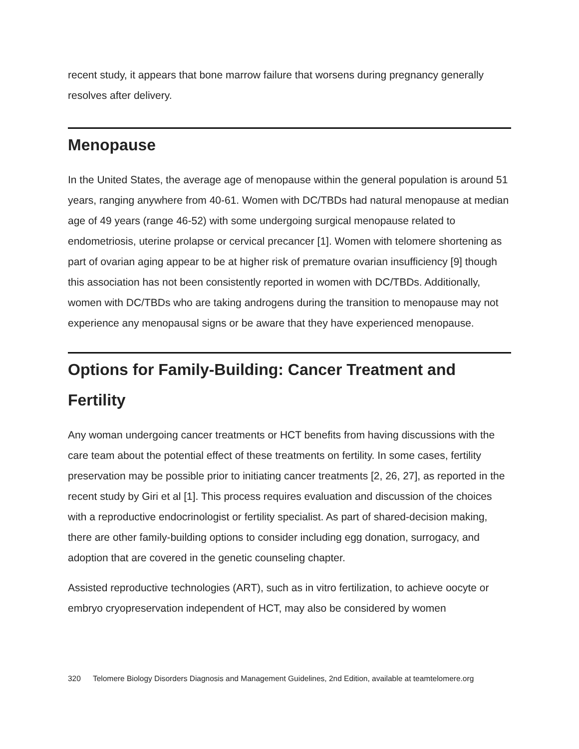recent study, it appears that bone marrow failure that worsens during pregnancy generally resolves after delivery.
Menopause
In the United States, the average age of menopause within the general population is around 51 years, ranging anywhere from 40-61. Women with DC/TBDs had natural menopause at median age of 49 years (range 46-52) with some undergoing surgical menopause related to endometriosis, uterine prolapse or cervical precancer [1]. Women with telomere shortening as part of ovarian aging appear to be at higher risk of premature ovarian insufficiency [9] though this association has not been consistently reported in women with DC/TBDs. Additionally, women with DC/TBDs who are taking androgens during the transition to menopause may not experience any menopausal signs or be aware that they have experienced menopause.
Options for Family-Building: Cancer Treatment and Fertility
Any woman undergoing cancer treatments or HCT benefits from having discussions with the care team about the potential effect of these treatments on fertility. In some cases, fertility preservation may be possible prior to initiating cancer treatments [2, 26, 27], as reported in the recent study by Giri et al [1]. This process requires evaluation and discussion of the choices with a reproductive endocrinologist or fertility specialist. As part of shared-decision making, there are other family-building options to consider including egg donation, surrogacy, and adoption that are covered in the genetic counseling chapter.
Assisted reproductive technologies (ART), such as in vitro fertilization, to achieve oocyte or embryo cryopreservation independent of HCT, may also be considered by women
320 Telomere Biology Disorders Diagnosis and Management Guidelines, 2nd Edition, available at teamtelomere.org